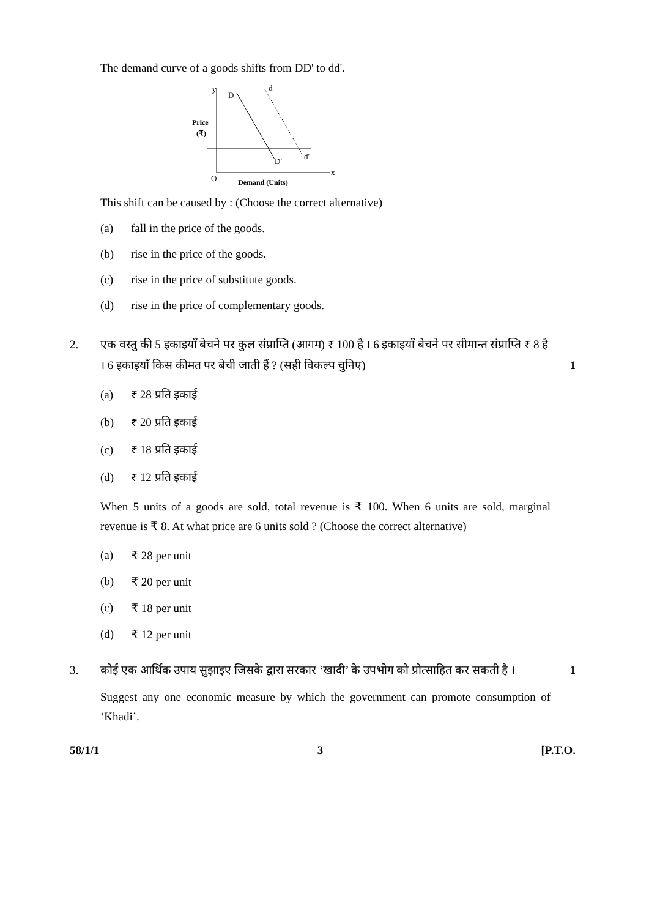The demand curve of a goods shifts from DD' to dd'.
y
x
O
Price
(₹)
Demand (Units)
D
D′
d
d′
This shift can be caused by : (Choose the correct alternative)
(a) fall in the price of the goods.
(b) rise in the price of the goods.
(c) rise in the price of substitute goods.
(d) rise in the price of complementary goods.
2. एक वस्तु की 5 इकाइयाँ बेचने पर कुल संप्राप्ति (आगम) ₹ 100 है । 6 इकाइयाँ बेचने पर सीमान्त संप्राप्ति ₹ 8 है । 6 इकाइयाँ किस कीमत पर बेची जाती हैं ? (सही विकल्प चुनिए) 1
(a) ₹ 28 प्रति इकाई
(b) ₹ 20 प्रति इकाई
(c) ₹ 18 प्रति इकाई
(d) ₹ 12 प्रति इकाई
When 5 units of a goods are sold, total revenue is ₹ 100. When 6 units are sold, marginal revenue is ₹ 8. At what price are 6 units sold ? (Choose the correct alternative)
(a) ₹ 28 per unit
(b) ₹ 20 per unit
(c) ₹ 18 per unit
(d) ₹ 12 per unit
3. कोई एक आर्थिक उपाय सुझाइए जिसके द्वारा सरकार ‘खादी’ के उपभोग को प्रोत्साहित कर सकती है । 1
Suggest any one economic measure by which the government can promote consumption of ‘Khadi’.
58/1/1 3 [P.T.O.